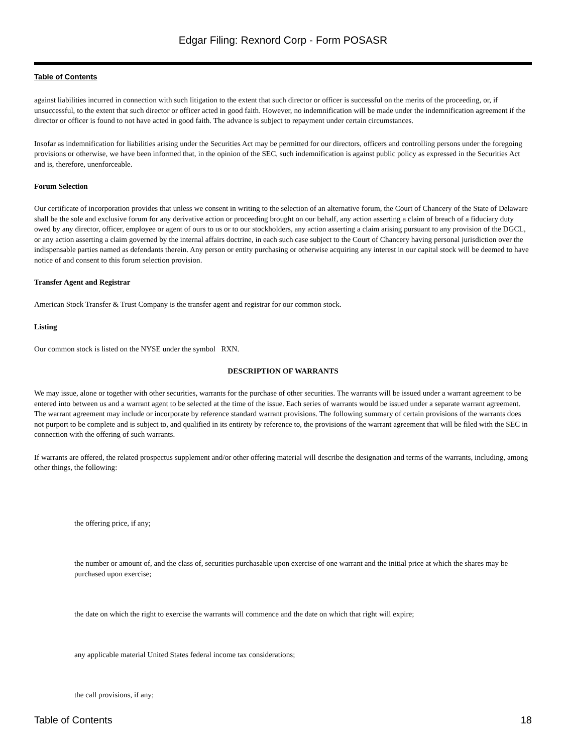Edgar Filing: Rexnord Corp - Form POSASR
Table of Contents
against liabilities incurred in connection with such litigation to the extent that such director or officer is successful on the merits of the proceeding, or, if unsuccessful, to the extent that such director or officer acted in good faith. However, no indemnification will be made under the indemnification agreement if the director or officer is found to not have acted in good faith. The advance is subject to repayment under certain circumstances.
Insofar as indemnification for liabilities arising under the Securities Act may be permitted for our directors, officers and controlling persons under the foregoing provisions or otherwise, we have been informed that, in the opinion of the SEC, such indemnification is against public policy as expressed in the Securities Act and is, therefore, unenforceable.
Forum Selection
Our certificate of incorporation provides that unless we consent in writing to the selection of an alternative forum, the Court of Chancery of the State of Delaware shall be the sole and exclusive forum for any derivative action or proceeding brought on our behalf, any action asserting a claim of breach of a fiduciary duty owed by any director, officer, employee or agent of ours to us or to our stockholders, any action asserting a claim arising pursuant to any provision of the DGCL, or any action asserting a claim governed by the internal affairs doctrine, in each such case subject to the Court of Chancery having personal jurisdiction over the indispensable parties named as defendants therein. Any person or entity purchasing or otherwise acquiring any interest in our capital stock will be deemed to have notice of and consent to this forum selection provision.
Transfer Agent and Registrar
American Stock Transfer & Trust Company is the transfer agent and registrar for our common stock.
Listing
Our common stock is listed on the NYSE under the symbol RXN.
DESCRIPTION OF WARRANTS
We may issue, alone or together with other securities, warrants for the purchase of other securities. The warrants will be issued under a warrant agreement to be entered into between us and a warrant agent to be selected at the time of the issue. Each series of warrants would be issued under a separate warrant agreement. The warrant agreement may include or incorporate by reference standard warrant provisions. The following summary of certain provisions of the warrants does not purport to be complete and is subject to, and qualified in its entirety by reference to, the provisions of the warrant agreement that will be filed with the SEC in connection with the offering of such warrants.
If warrants are offered, the related prospectus supplement and/or other offering material will describe the designation and terms of the warrants, including, among other things, the following:
the offering price, if any;
the number or amount of, and the class of, securities purchasable upon exercise of one warrant and the initial price at which the shares may be purchased upon exercise;
the date on which the right to exercise the warrants will commence and the date on which that right will expire;
any applicable material United States federal income tax considerations;
the call provisions, if any;
Table of Contents 18